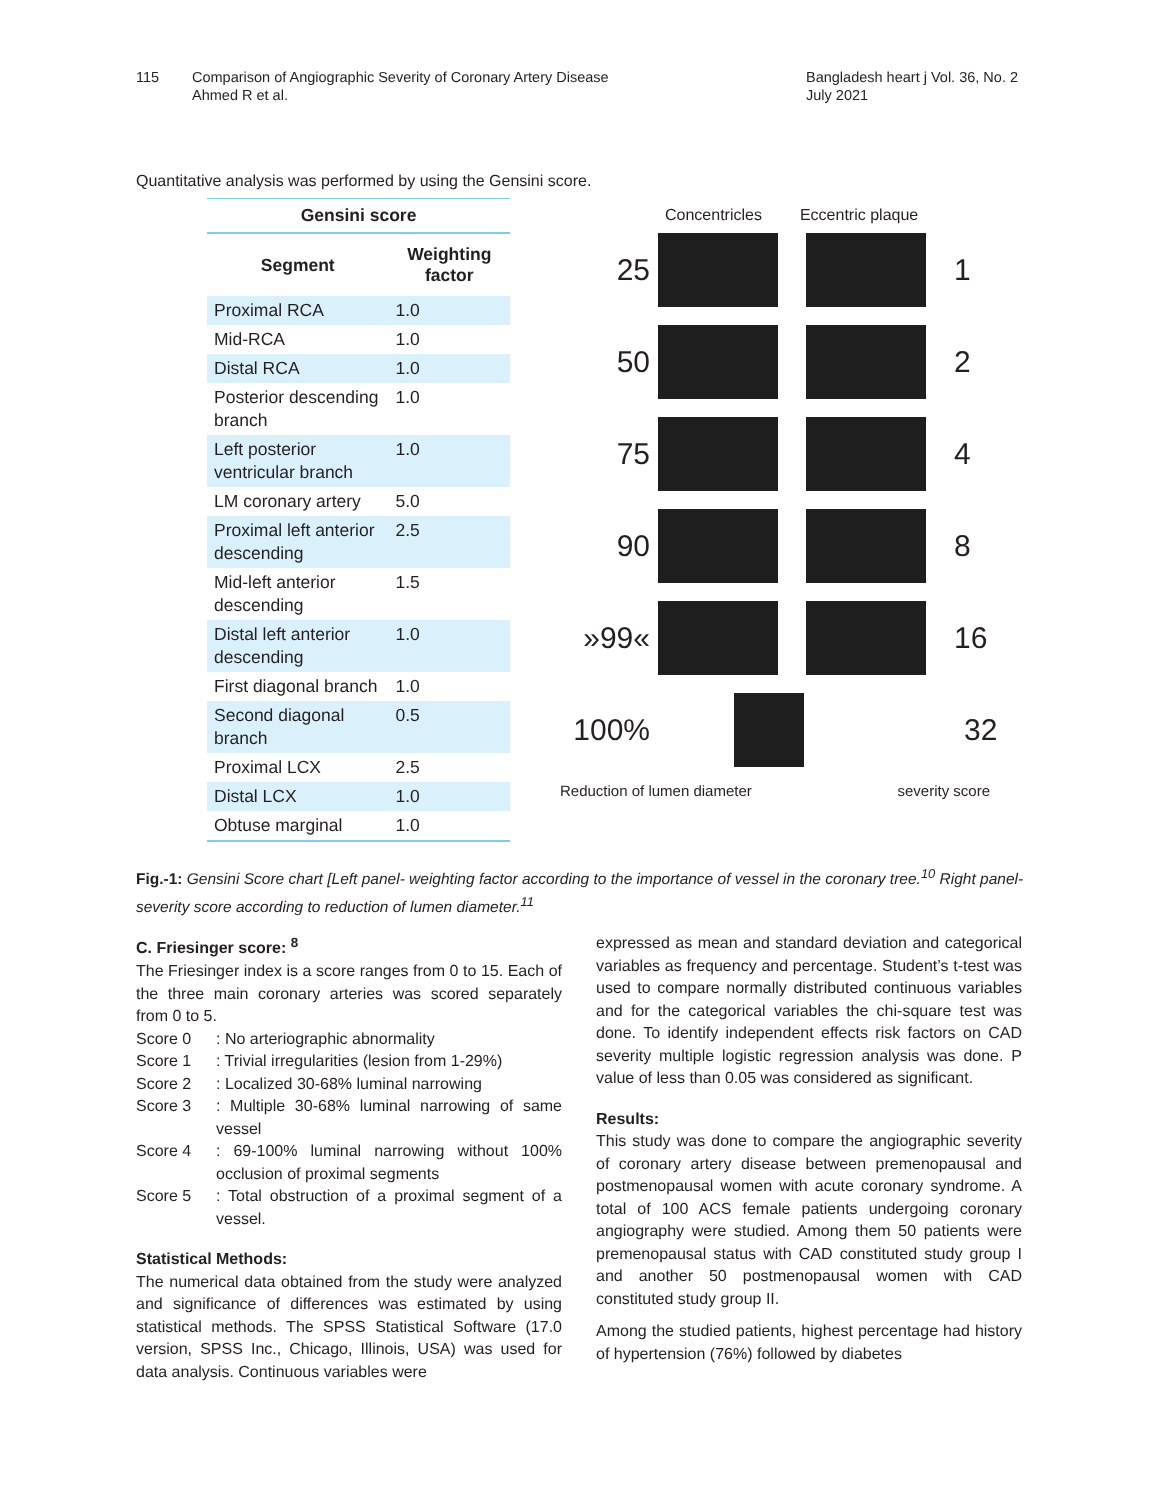115 Comparison of Angiographic Severity of Coronary Artery Disease
Ahmed R et al.
Bangladesh heart j Vol. 36, No. 2
July 2021
Quantitative analysis was performed by using the Gensini score.
| Gensini score | |
| --- | --- |
| Segment | Weighting factor |
| Proximal RCA | 1.0 |
| Mid-RCA | 1.0 |
| Distal RCA | 1.0 |
| Posterior descending branch | 1.0 |
| Left posterior ventricular branch | 1.0 |
| LM coronary artery | 5.0 |
| Proximal left anterior descending | 2.5 |
| Mid-left anterior descending | 1.5 |
| Distal left anterior descending | 1.0 |
| First diagonal branch | 1.0 |
| Second diagonal branch | 0.5 |
| Proximal LCX | 2.5 |
| Distal LCX | 1.0 |
| Obtuse marginal | 1.0 |
Concentricles Eccentric plaque
25 1
50 2
75 4
90 8
»99« 16
100% 32
Reduction of lumen diameter severity score
Fig.-1: Gensini Score chart [Left panel- weighting factor according to the importance of vessel in the coronary tree.<sup>10</sup> Right panel-severity score according to reduction of lumen diameter.<sup>11</sup>
C. Friesinger score: <sup>8</sup>
The Friesinger index is a score ranges from 0 to 15. Each of the three main coronary arteries was scored separately from 0 to 5.
Score 0: No arteriographic abnormality
Score 1: Trivial irregularities (lesion from 1-29%)
Score 2: Localized 30-68% luminal narrowing
Score 3: Multiple 30-68% luminal narrowing of same vessel
Score 4: 69-100% luminal narrowing without 100% occlusion of proximal segments
Score 5: Total obstruction of a proximal segment of a vessel.
Statistical Methods:
The numerical data obtained from the study were analyzed and significance of differences was estimated by using statistical methods. The SPSS Statistical Software (17.0 version, SPSS Inc., Chicago, Illinois, USA) was used for data analysis. Continuous variables were
expressed as mean and standard deviation and categorical variables as frequency and percentage. Student’s t-test was used to compare normally distributed continuous variables and for the categorical variables the chi-square test was done. To identify independent effects risk factors on CAD severity multiple logistic regression analysis was done. P value of less than 0.05 was considered as significant.
Results:
This study was done to compare the angiographic severity of coronary artery disease between premenopausal and postmenopausal women with acute coronary syndrome. A total of 100 ACS female patients undergoing coronary angiography were studied. Among them 50 patients were premenopausal status with CAD constituted study group I and another 50 postmenopausal women with CAD constituted study group II.
Among the studied patients, highest percentage had history of hypertension (76%) followed by diabetes